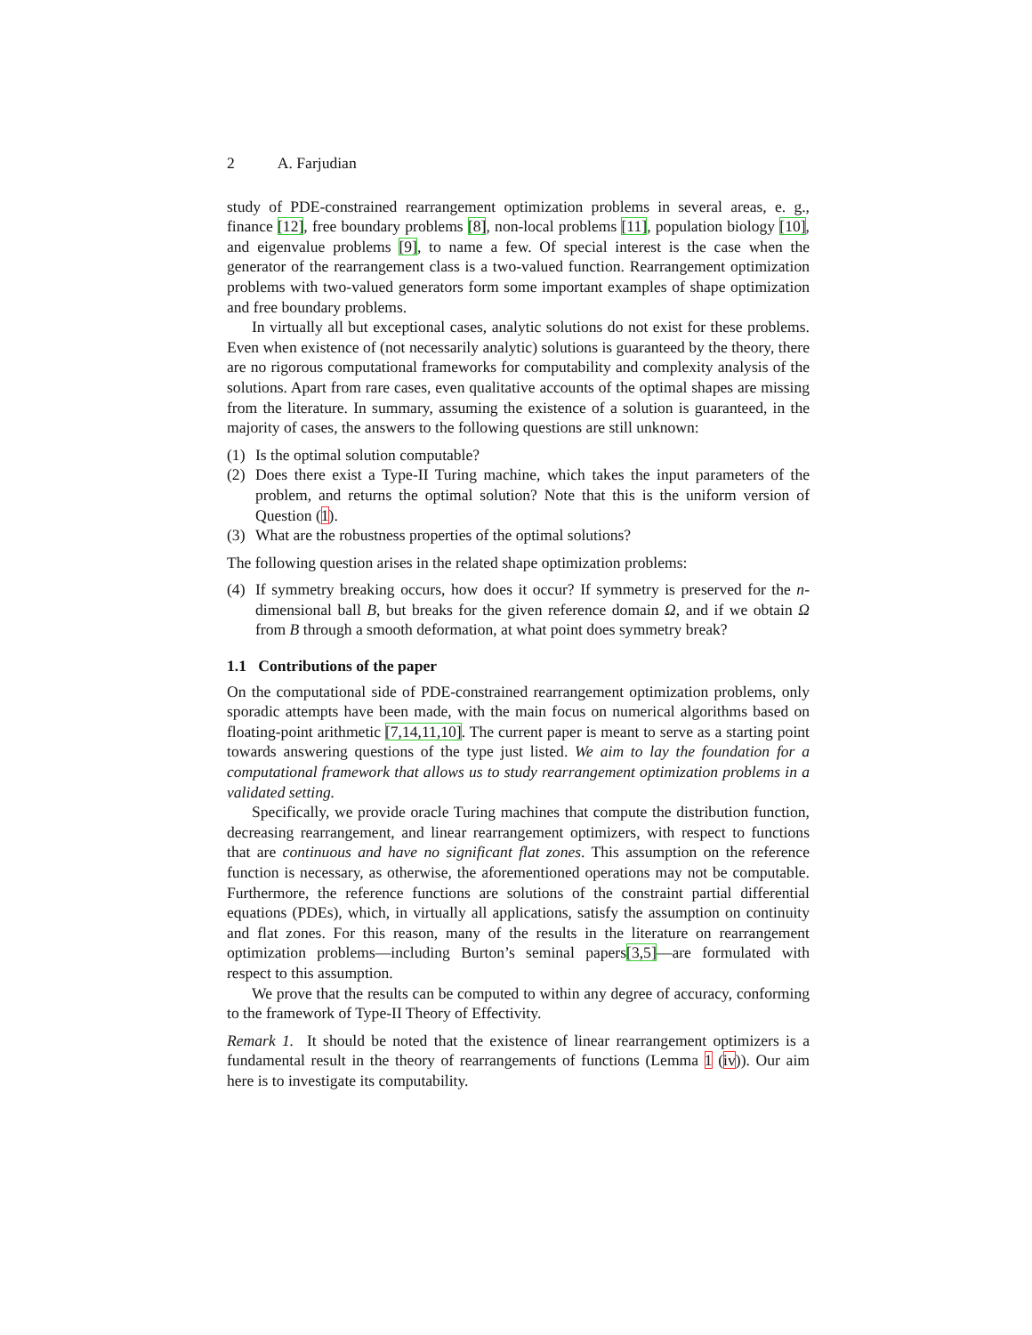2 A. Farjudian
study of PDE-constrained rearrangement optimization problems in several areas, e. g., finance [12], free boundary problems [8], non-local problems [11], population biology [10], and eigenvalue problems [9], to name a few. Of special interest is the case when the generator of the rearrangement class is a two-valued function. Rearrangement optimization problems with two-valued generators form some important examples of shape optimization and free boundary problems.
In virtually all but exceptional cases, analytic solutions do not exist for these problems. Even when existence of (not necessarily analytic) solutions is guaranteed by the theory, there are no rigorous computational frameworks for computability and complexity analysis of the solutions. Apart from rare cases, even qualitative accounts of the optimal shapes are missing from the literature. In summary, assuming the existence of a solution is guaranteed, in the majority of cases, the answers to the following questions are still unknown:
(1) Is the optimal solution computable?
(2) Does there exist a Type-II Turing machine, which takes the input parameters of the problem, and returns the optimal solution? Note that this is the uniform version of Question (1).
(3) What are the robustness properties of the optimal solutions?
The following question arises in the related shape optimization problems:
(4) If symmetry breaking occurs, how does it occur? If symmetry is preserved for the n-dimensional ball B, but breaks for the given reference domain Ω, and if we obtain Ω from B through a smooth deformation, at what point does symmetry break?
1.1 Contributions of the paper
On the computational side of PDE-constrained rearrangement optimization problems, only sporadic attempts have been made, with the main focus on numerical algorithms based on floating-point arithmetic [7,14,11,10]. The current paper is meant to serve as a starting point towards answering questions of the type just listed. We aim to lay the foundation for a computational framework that allows us to study rearrangement optimization problems in a validated setting.
Specifically, we provide oracle Turing machines that compute the distribution function, decreasing rearrangement, and linear rearrangement optimizers, with respect to functions that are continuous and have no significant flat zones. This assumption on the reference function is necessary, as otherwise, the aforementioned operations may not be computable. Furthermore, the reference functions are solutions of the constraint partial differential equations (PDEs), which, in virtually all applications, satisfy the assumption on continuity and flat zones. For this reason, many of the results in the literature on rearrangement optimization problems—including Burton’s seminal papers[3,5]—are formulated with respect to this assumption.
We prove that the results can be computed to within any degree of accuracy, conforming to the framework of Type-II Theory of Effectivity.
Remark 1. It should be noted that the existence of linear rearrangement optimizers is a fundamental result in the theory of rearrangements of functions (Lemma 1 (iv)). Our aim here is to investigate its computability.